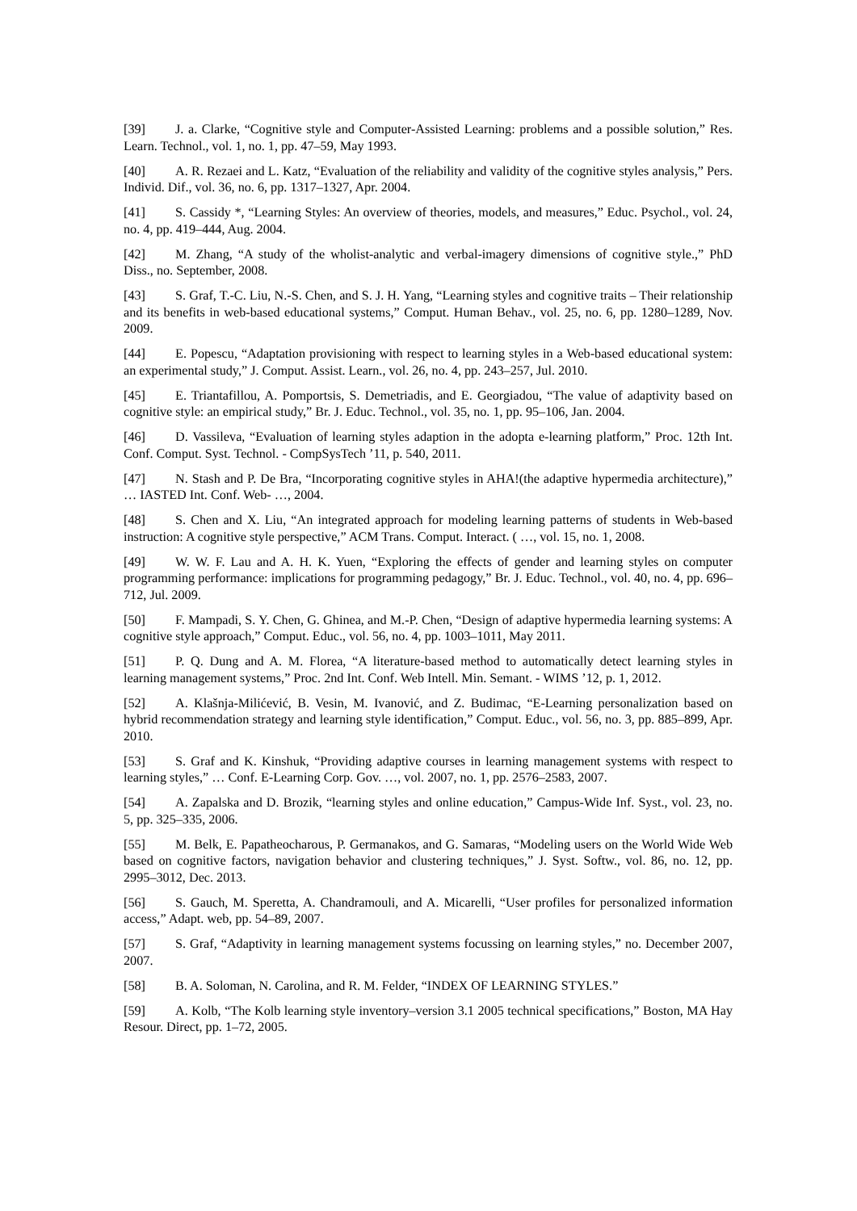[39] J. a. Clarke, “Cognitive style and Computer-Assisted Learning: problems and a possible solution,” Res. Learn. Technol., vol. 1, no. 1, pp. 47–59, May 1993.
[40] A. R. Rezaei and L. Katz, “Evaluation of the reliability and validity of the cognitive styles analysis,” Pers. Individ. Dif., vol. 36, no. 6, pp. 1317–1327, Apr. 2004.
[41] S. Cassidy *, “Learning Styles: An overview of theories, models, and measures,” Educ. Psychol., vol. 24, no. 4, pp. 419–444, Aug. 2004.
[42] M. Zhang, “A study of the wholist-analytic and verbal-imagery dimensions of cognitive style.,” PhD Diss., no. September, 2008.
[43] S. Graf, T.-C. Liu, N.-S. Chen, and S. J. H. Yang, “Learning styles and cognitive traits – Their relationship and its benefits in web-based educational systems,” Comput. Human Behav., vol. 25, no. 6, pp. 1280–1289, Nov. 2009.
[44] E. Popescu, “Adaptation provisioning with respect to learning styles in a Web-based educational system: an experimental study,” J. Comput. Assist. Learn., vol. 26, no. 4, pp. 243–257, Jul. 2010.
[45] E. Triantafillou, A. Pomportsis, S. Demetriadis, and E. Georgiadou, “The value of adaptivity based on cognitive style: an empirical study,” Br. J. Educ. Technol., vol. 35, no. 1, pp. 95–106, Jan. 2004.
[46] D. Vassileva, “Evaluation of learning styles adaption in the adopta e-learning platform,” Proc. 12th Int. Conf. Comput. Syst. Technol. - CompSysTech ’11, p. 540, 2011.
[47] N. Stash and P. De Bra, “Incorporating cognitive styles in AHA!(the adaptive hypermedia architecture),” … IASTED Int. Conf. Web- …, 2004.
[48] S. Chen and X. Liu, “An integrated approach for modeling learning patterns of students in Web-based instruction: A cognitive style perspective,” ACM Trans. Comput. Interact. ( …, vol. 15, no. 1, 2008.
[49] W. W. F. Lau and A. H. K. Yuen, “Exploring the effects of gender and learning styles on computer programming performance: implications for programming pedagogy,” Br. J. Educ. Technol., vol. 40, no. 4, pp. 696–712, Jul. 2009.
[50] F. Mampadi, S. Y. Chen, G. Ghinea, and M.-P. Chen, “Design of adaptive hypermedia learning systems: A cognitive style approach,” Comput. Educ., vol. 56, no. 4, pp. 1003–1011, May 2011.
[51] P. Q. Dung and A. M. Florea, “A literature-based method to automatically detect learning styles in learning management systems,” Proc. 2nd Int. Conf. Web Intell. Min. Semant. - WIMS ’12, p. 1, 2012.
[52] A. Klašnja-Milićević, B. Vesin, M. Ivanović, and Z. Budimac, “E-Learning personalization based on hybrid recommendation strategy and learning style identification,” Comput. Educ., vol. 56, no. 3, pp. 885–899, Apr. 2010.
[53] S. Graf and K. Kinshuk, “Providing adaptive courses in learning management systems with respect to learning styles,” … Conf. E-Learning Corp. Gov. …, vol. 2007, no. 1, pp. 2576–2583, 2007.
[54] A. Zapalska and D. Brozik, “learning styles and online education,” Campus-Wide Inf. Syst., vol. 23, no. 5, pp. 325–335, 2006.
[55] M. Belk, E. Papatheocharous, P. Germanakos, and G. Samaras, “Modeling users on the World Wide Web based on cognitive factors, navigation behavior and clustering techniques,” J. Syst. Softw., vol. 86, no. 12, pp. 2995–3012, Dec. 2013.
[56] S. Gauch, M. Speretta, A. Chandramouli, and A. Micarelli, “User profiles for personalized information access,” Adapt. web, pp. 54–89, 2007.
[57] S. Graf, “Adaptivity in learning management systems focussing on learning styles,” no. December 2007, 2007.
[58] B. A. Soloman, N. Carolina, and R. M. Felder, “INDEX OF LEARNING STYLES.”
[59] A. Kolb, “The Kolb learning style inventory–version 3.1 2005 technical specifications,” Boston, MA Hay Resour. Direct, pp. 1–72, 2005.